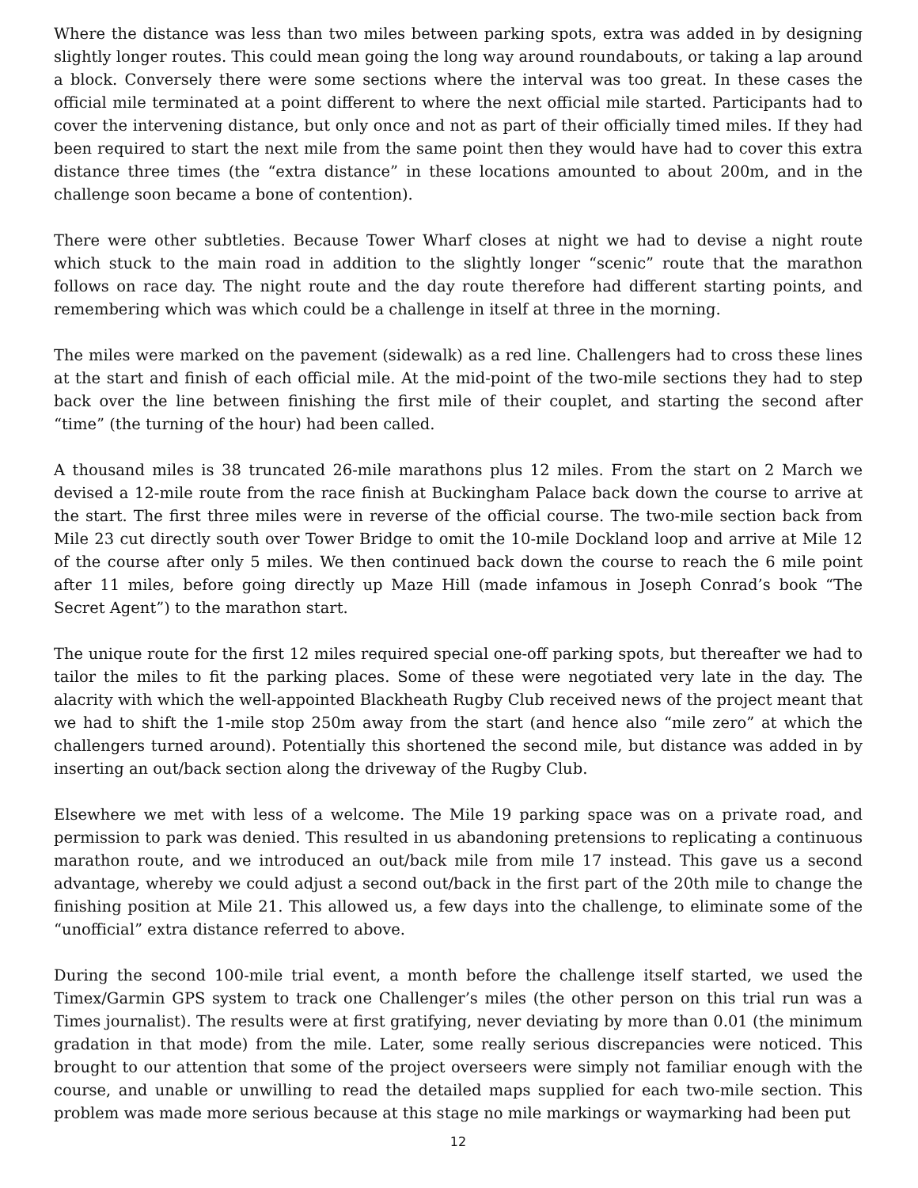Where the distance was less than two miles between parking spots, extra was added in by designing slightly longer routes. This could mean going the long way around roundabouts, or taking a lap around a block. Conversely there were some sections where the interval was too great. In these cases the official mile terminated at a point different to where the next official mile started. Participants had to cover the intervening distance, but only once and not as part of their officially timed miles. If they had been required to start the next mile from the same point then they would have had to cover this extra distance three times (the “extra distance” in these locations amounted to about 200m, and in the challenge soon became a bone of contention).
There were other subtleties. Because Tower Wharf closes at night we had to devise a night route which stuck to the main road in addition to the slightly longer “scenic” route that the marathon follows on race day. The night route and the day route therefore had different starting points, and remembering which was which could be a challenge in itself at three in the morning.
The miles were marked on the pavement (sidewalk) as a red line. Challengers had to cross these lines at the start and finish of each official mile. At the mid-point of the two-mile sections they had to step back over the line between finishing the first mile of their couplet, and starting the second after “time” (the turning of the hour) had been called.
A thousand miles is 38 truncated 26-mile marathons plus 12 miles. From the start on 2 March we devised a 12-mile route from the race finish at Buckingham Palace back down the course to arrive at the start. The first three miles were in reverse of the official course. The two-mile section back from Mile 23 cut directly south over Tower Bridge to omit the 10-mile Dockland loop and arrive at Mile 12 of the course after only 5 miles. We then continued back down the course to reach the 6 mile point after 11 miles, before going directly up Maze Hill (made infamous in Joseph Conrad’s book “The Secret Agent”) to the marathon start.
The unique route for the first 12 miles required special one-off parking spots, but thereafter we had to tailor the miles to fit the parking places. Some of these were negotiated very late in the day. The alacrity with which the well-appointed Blackheath Rugby Club received news of the project meant that we had to shift the 1-mile stop 250m away from the start (and hence also “mile zero” at which the challengers turned around). Potentially this shortened the second mile, but distance was added in by inserting an out/back section along the driveway of the Rugby Club.
Elsewhere we met with less of a welcome. The Mile 19 parking space was on a private road, and permission to park was denied. This resulted in us abandoning pretensions to replicating a continuous marathon route, and we introduced an out/back mile from mile 17 instead. This gave us a second advantage, whereby we could adjust a second out/back in the first part of the 20th mile to change the finishing position at Mile 21. This allowed us, a few days into the challenge, to eliminate some of the “unofficial” extra distance referred to above.
During the second 100-mile trial event, a month before the challenge itself started, we used the Timex/Garmin GPS system to track one Challenger’s miles (the other person on this trial run was a Times journalist). The results were at first gratifying, never deviating by more than 0.01 (the minimum gradation in that mode) from the mile. Later, some really serious discrepancies were noticed. This brought to our attention that some of the project overseers were simply not familiar enough with the course, and unable or unwilling to read the detailed maps supplied for each two-mile section. This problem was made more serious because at this stage no mile markings or waymarking had been put
12